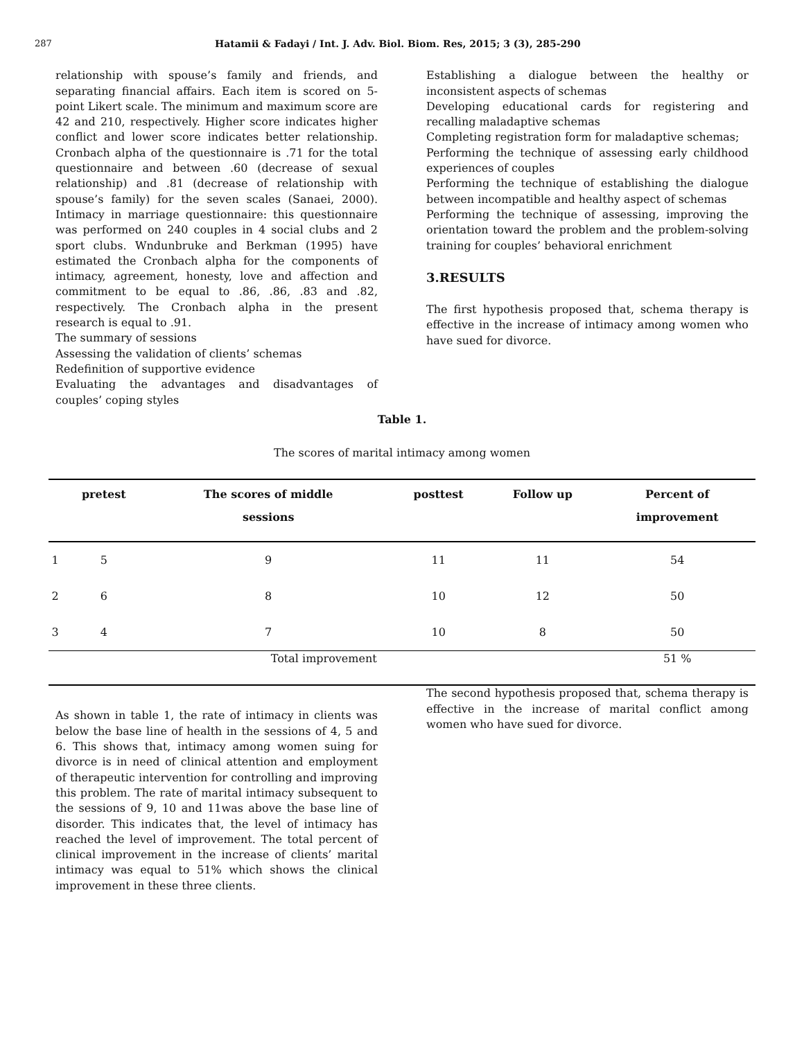287 Hatamii & Fadayi / Int. J. Adv. Biol. Biom. Res, 2015; 3 (3), 285-290
relationship with spouse’s family and friends, and separating financial affairs. Each item is scored on 5-point Likert scale. The minimum and maximum score are 42 and 210, respectively. Higher score indicates higher conflict and lower score indicates better relationship. Cronbach alpha of the questionnaire is .71 for the total questionnaire and between .60 (decrease of sexual relationship) and .81 (decrease of relationship with spouse’s family) for the seven scales (Sanaei, 2000). Intimacy in marriage questionnaire: this questionnaire was performed on 240 couples in 4 social clubs and 2 sport clubs. Wndunbruke and Berkman (1995) have estimated the Cronbach alpha for the components of intimacy, agreement, honesty, love and affection and commitment to be equal to .86, .86, .83 and .82, respectively. The Cronbach alpha in the present research is equal to .91.
The summary of sessions
Assessing the validation of clients’ schemas
Redefinition of supportive evidence
Evaluating the advantages and disadvantages of couples’ coping styles
Establishing a dialogue between the healthy or inconsistent aspects of schemas
Developing educational cards for registering and recalling maladaptive schemas
Completing registration form for maladaptive schemas;
Performing the technique of assessing early childhood experiences of couples
Performing the technique of establishing the dialogue between incompatible and healthy aspect of schemas
Performing the technique of assessing, improving the orientation toward the problem and the problem-solving training for couples’ behavioral enrichment
3.RESULTS
The first hypothesis proposed that, schema therapy is effective in the increase of intimacy among women who have sued for divorce.
Table 1.
The scores of marital intimacy among women
| | pretest | The scores of middle sessions | posttest | Follow up | Percent of improvement |
| --- | --- | --- | --- | --- | --- |
| 1 | 5 | 9 | 11 | 11 | 54 |
| 2 | 6 | 8 | 10 | 12 | 50 |
| 3 | 4 | 7 | 10 | 8 | 50 |
| Total improvement | | | | | 51 % |
As shown in table 1, the rate of intimacy in clients was below the base line of health in the sessions of 4, 5 and 6. This shows that, intimacy among women suing for divorce is in need of clinical attention and employment of therapeutic intervention for controlling and improving this problem. The rate of marital intimacy subsequent to the sessions of 9, 10 and 11was above the base line of disorder. This indicates that, the level of intimacy has reached the level of improvement. The total percent of clinical improvement in the increase of clients’ marital intimacy was equal to 51% which shows the clinical improvement in these three clients.
The second hypothesis proposed that, schema therapy is effective in the increase of marital conflict among women who have sued for divorce.